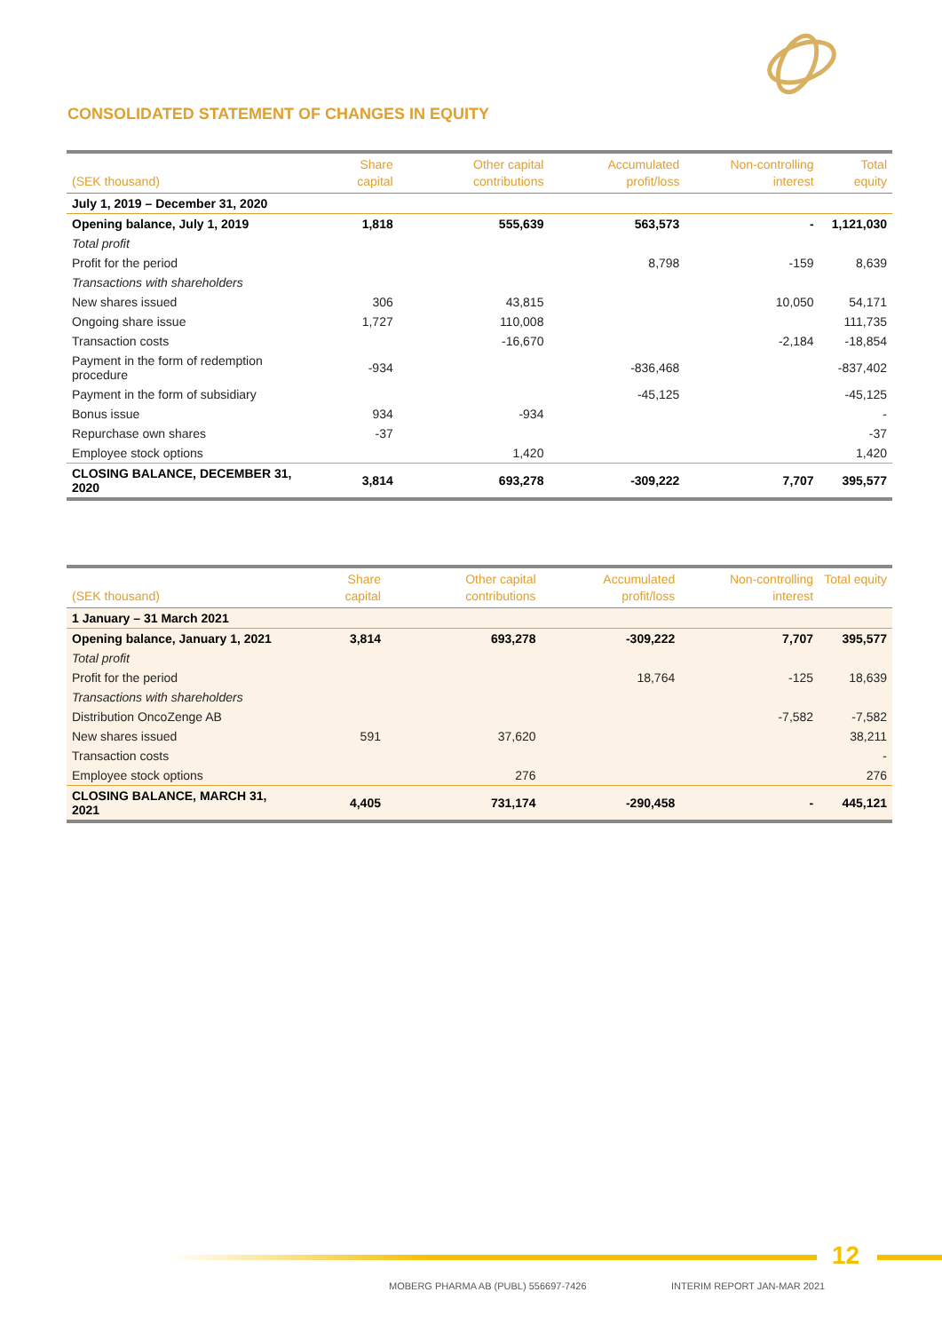CONSOLIDATED STATEMENT OF CHANGES IN EQUITY
| (SEK thousand) | Share capital | Other capital contributions | Accumulated profit/loss | Non-controlling interest | Total equity |
| --- | --- | --- | --- | --- | --- |
| July 1, 2019 – December 31, 2020 | | | | | |
| Opening balance, July 1, 2019 | 1,818 | 555,639 | 563,573 | - | 1,121,030 |
| Total profit | | | | | |
| Profit for the period | | | 8,798 | -159 | 8,639 |
| Transactions with shareholders | | | | | |
| New shares issued | 306 | 43,815 | | 10,050 | 54,171 |
| Ongoing share issue | 1,727 | 110,008 | | | 111,735 |
| Transaction costs | | -16,670 | | -2,184 | -18,854 |
| Payment in the form of redemption procedure | -934 | | -836,468 | | -837,402 |
| Payment in the form of subsidiary | | | -45,125 | | -45,125 |
| Bonus issue | 934 | -934 | | | - |
| Repurchase own shares | -37 | | | | -37 |
| Employee stock options | | 1,420 | | | 1,420 |
| CLOSING BALANCE, DECEMBER 31, 2020 | 3,814 | 693,278 | -309,222 | 7,707 | 395,577 |
| (SEK thousand) | Share capital | Other capital contributions | Accumulated profit/loss | Non-controlling interest | Total equity |
| --- | --- | --- | --- | --- | --- |
| 1 January – 31 March 2021 | | | | | |
| Opening balance, January 1, 2021 | 3,814 | 693,278 | -309,222 | 7,707 | 395,577 |
| Total profit | | | | | |
| Profit for the period | | | 18,764 | -125 | 18,639 |
| Transactions with shareholders | | | | | |
| Distribution OncoZenge AB | | | | -7,582 | -7,582 |
| New shares issued | 591 | 37,620 | | | 38,211 |
| Transaction costs | | | | | - |
| Employee stock options | | 276 | | | 276 |
| CLOSING BALANCE, MARCH 31, 2021 | 4,405 | 731,174 | -290,458 | - | 445,121 |
12
MOBERG PHARMA AB (PUBL) 556697-7426
INTERIM REPORT JAN-MAR 2021